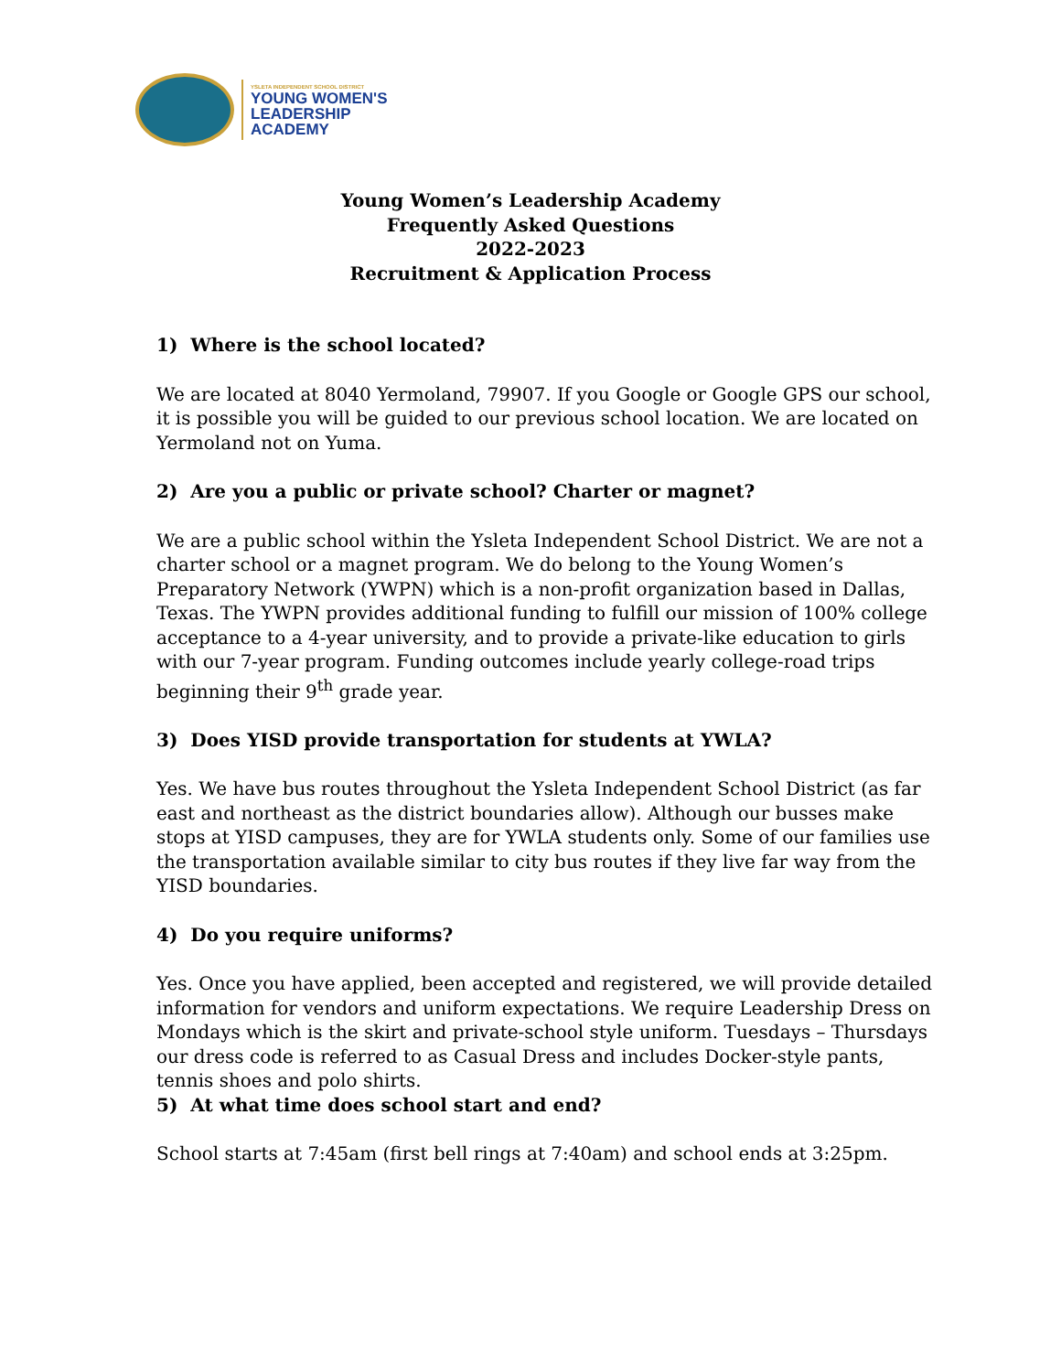YSLETA INDEPENDENT SCHOOL DISTRICT
YOUNG WOMEN'S
LEADERSHIP
ACADEMY
Young Women’s Leadership Academy
Frequently Asked Questions
2022-2023
Recruitment & Application Process
1) Where is the school located?
We are located at 8040 Yermoland, 79907. If you Google or Google GPS our school, it is possible you will be guided to our previous school location. We are located on Yermoland not on Yuma.
2) Are you a public or private school? Charter or magnet?
We are a public school within the Ysleta Independent School District. We are not a charter school or a magnet program. We do belong to the Young Women’s Preparatory Network (YWPN) which is a non-profit organization based in Dallas, Texas. The YWPN provides additional funding to fulfill our mission of 100% college acceptance to a 4-year university, and to provide a private-like education to girls with our 7-year program. Funding outcomes include yearly college-road trips beginning their 9<sup>th</sup> grade year.
3) Does YISD provide transportation for students at YWLA?
Yes. We have bus routes throughout the Ysleta Independent School District (as far east and northeast as the district boundaries allow). Although our busses make stops at YISD campuses, they are for YWLA students only. Some of our families use the transportation available similar to city bus routes if they live far way from the YISD boundaries.
4) Do you require uniforms?
Yes. Once you have applied, been accepted and registered, we will provide detailed information for vendors and uniform expectations. We require Leadership Dress on Mondays which is the skirt and private-school style uniform. Tuesdays – Thursdays our dress code is referred to as Casual Dress and includes Docker-style pants, tennis shoes and polo shirts.
5) At what time does school start and end?
School starts at 7:45am (first bell rings at 7:40am) and school ends at 3:25pm.